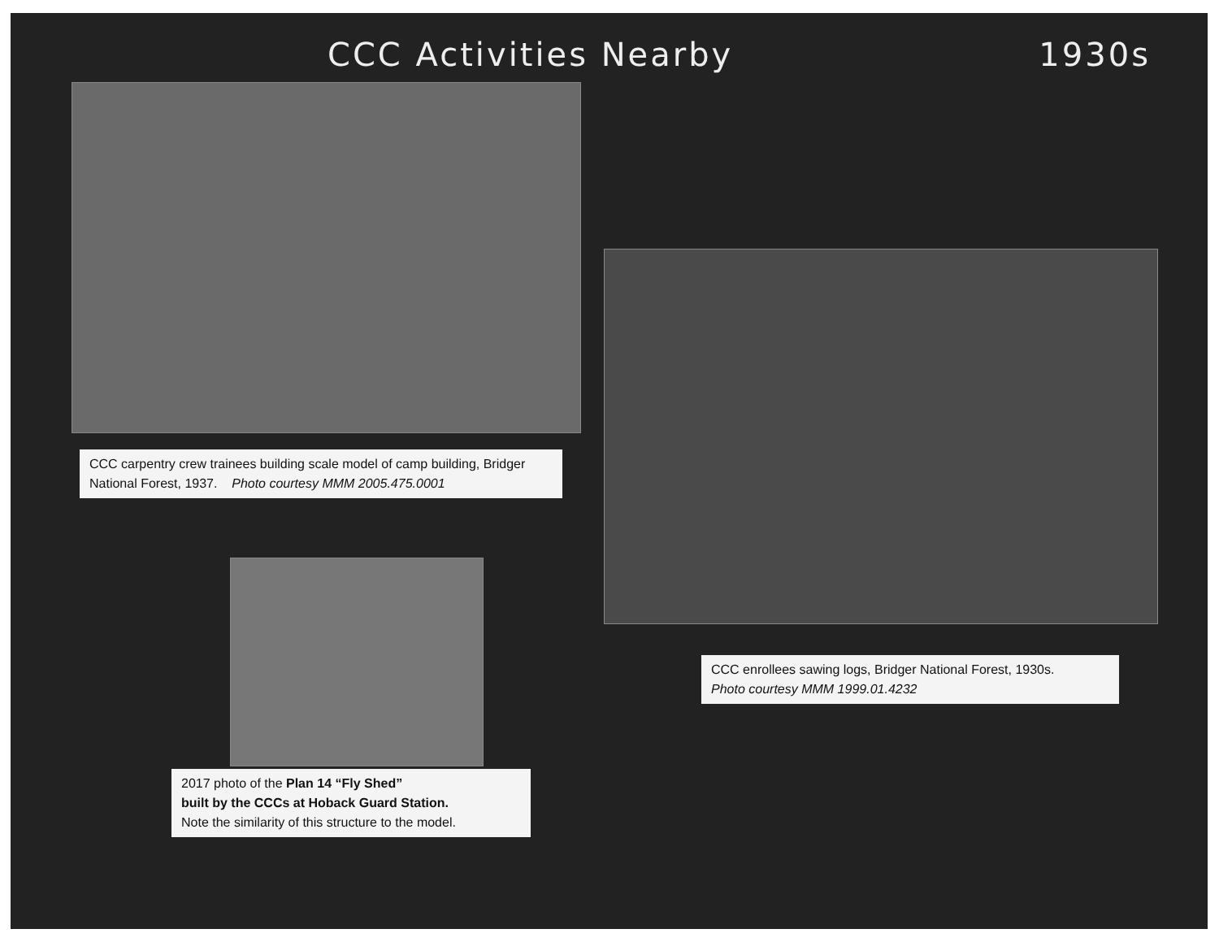CCC Activities Nearby 1930s
CCC carpentry crew trainees building scale model of camp building, Bridger National Forest, 1937. Photo courtesy MMM 2005.475.0001
CCC enrollees sawing logs, Bridger National Forest, 1930s.
Photo courtesy MMM 1999.01.4232
2017 photo of the Plan 14 “Fly Shed”
built by the CCCs at Hoback Guard Station.
Note the similarity of this structure to the model.